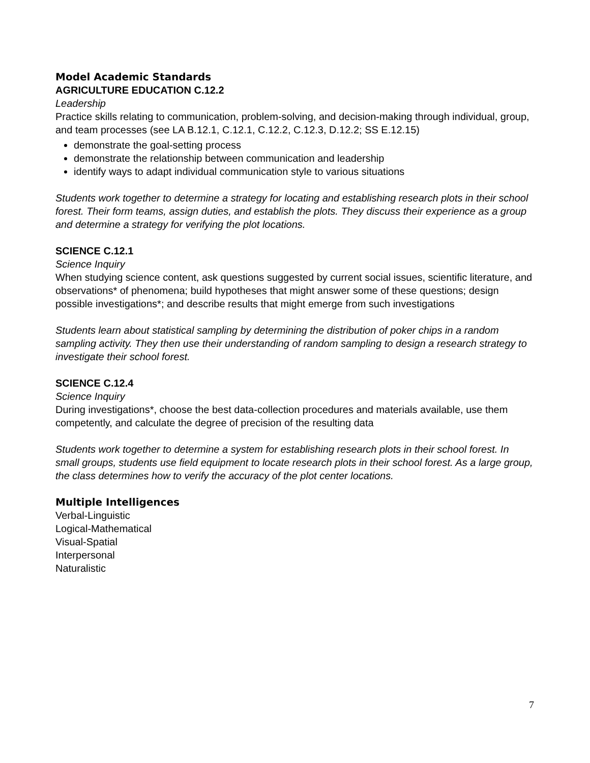Model Academic Standards
AGRICULTURE EDUCATION C.12.2
Leadership
Practice skills relating to communication, problem-solving, and decision-making through individual, group, and team processes (see LA B.12.1, C.12.1, C.12.2, C.12.3, D.12.2; SS E.12.15)
demonstrate the goal-setting process
demonstrate the relationship between communication and leadership
identify ways to adapt individual communication style to various situations
Students work together to determine a strategy for locating and establishing research plots in their school forest. Their form teams, assign duties, and establish the plots. They discuss their experience as a group and determine a strategy for verifying the plot locations.
SCIENCE C.12.1
Science Inquiry
When studying science content, ask questions suggested by current social issues, scientific literature, and observations* of phenomena; build hypotheses that might answer some of these questions; design possible investigations*; and describe results that might emerge from such investigations
Students learn about statistical sampling by determining the distribution of poker chips in a random sampling activity. They then use their understanding of random sampling to design a research strategy to investigate their school forest.
SCIENCE C.12.4
Science Inquiry
During investigations*, choose the best data-collection procedures and materials available, use them competently, and calculate the degree of precision of the resulting data
Students work together to determine a system for establishing research plots in their school forest. In small groups, students use field equipment to locate research plots in their school forest. As a large group, the class determines how to verify the accuracy of the plot center locations.
Multiple Intelligences
Verbal-Linguistic
Logical-Mathematical
Visual-Spatial
Interpersonal
Naturalistic
7